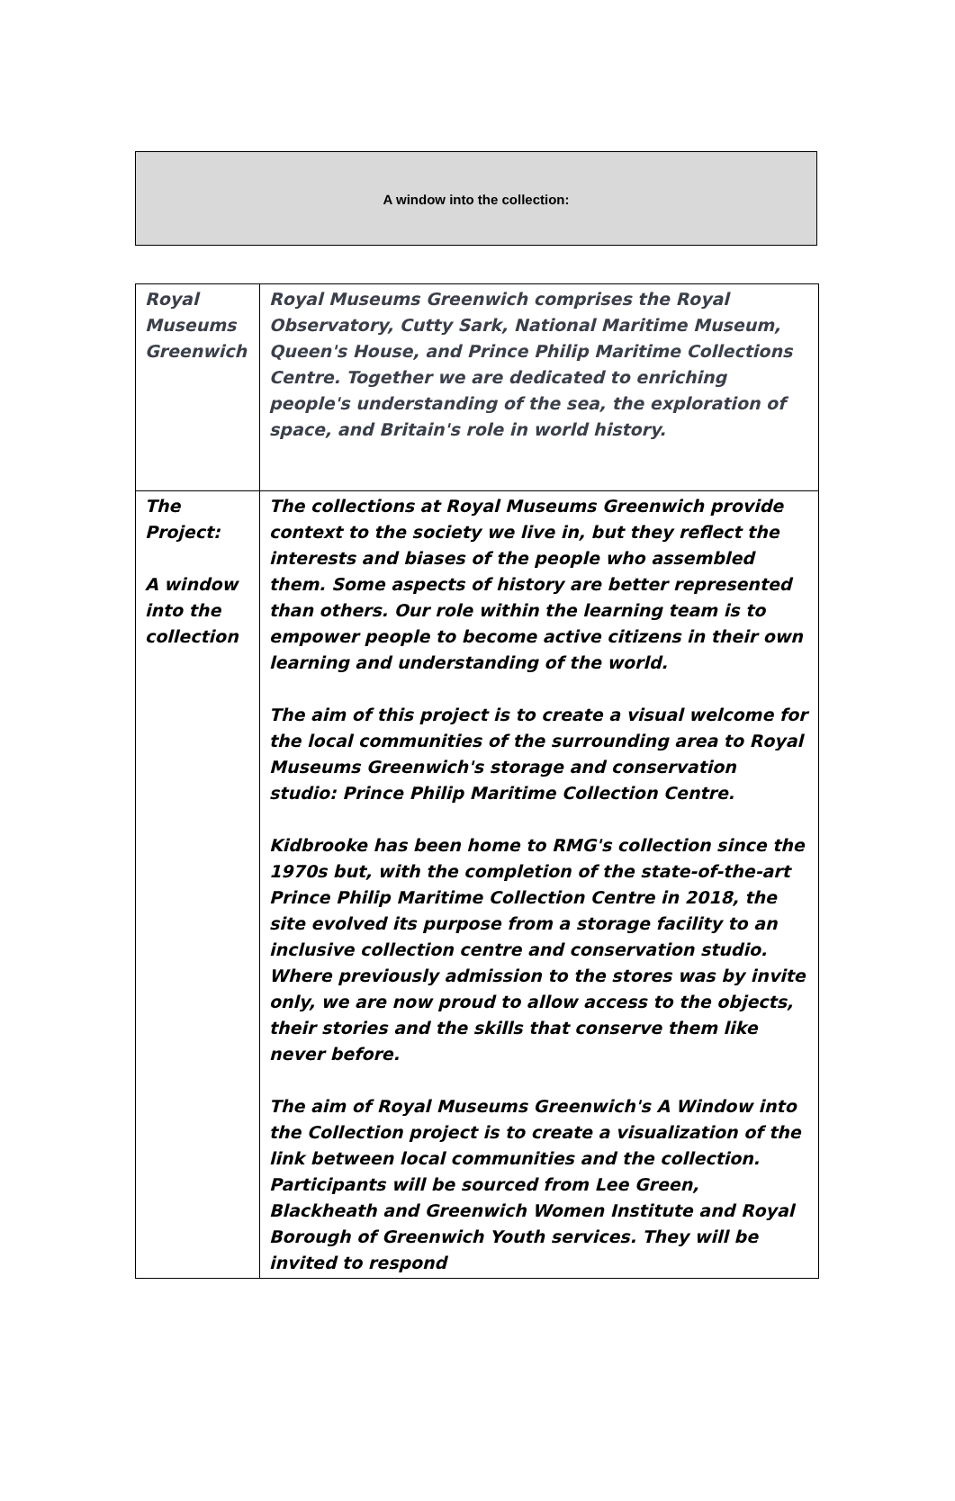A window into the collection:
| Royal Museums Greenwich | Royal Museums Greenwich comprises the Royal Observatory, Cutty Sark, National Maritime Museum, Queen's House, and Prince Philip Maritime Collections Centre. Together we are dedicated to enriching people's understanding of the sea, the exploration of space, and Britain's role in world history. |
| The Project: A window into the collection | The collections at Royal Museums Greenwich provide context to the society we live in, but they reflect the interests and biases of the people who assembled them. Some aspects of history are better represented than others. Our role within the learning team is to empower people to become active citizens in their own learning and understanding of the world. The aim of this project is to create a visual welcome for the local communities of the surrounding area to Royal Museums Greenwich's storage and conservation studio: Prince Philip Maritime Collection Centre. Kidbrooke has been home to RMG's collection since the 1970s but, with the completion of the state-of-the-art Prince Philip Maritime Collection Centre in 2018, the site evolved its purpose from a storage facility to an inclusive collection centre and conservation studio. Where previously admission to the stores was by invite only, we are now proud to allow access to the objects, their stories and the skills that conserve them like never before. The aim of Royal Museums Greenwich's A Window into the Collection project is to create a visualization of the link between local communities and the collection. Participants will be sourced from Lee Green, Blackheath and Greenwich Women Institute and Royal Borough of Greenwich Youth services. They will be invited to respond |